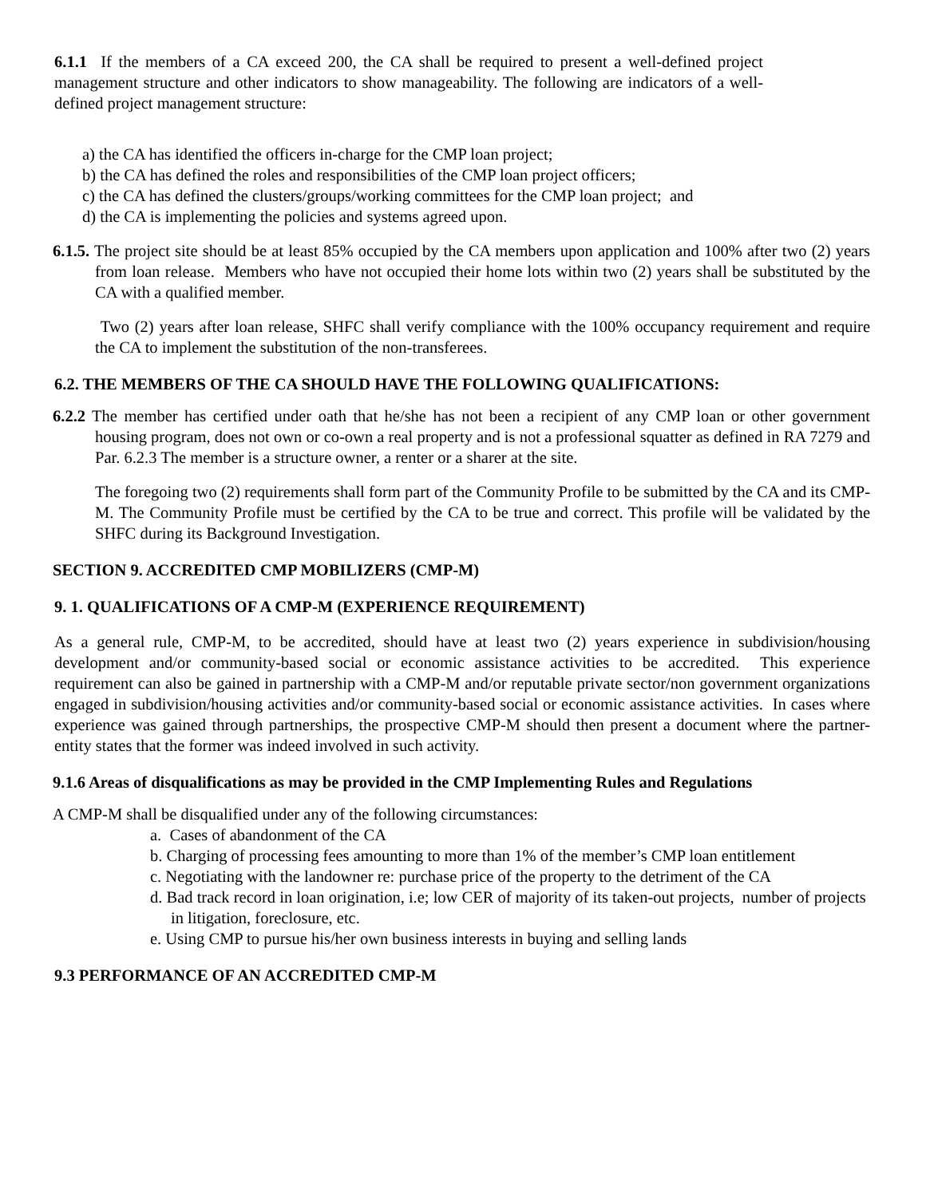6.1.1 If the members of a CA exceed 200, the CA shall be required to present a well-defined project management structure and other indicators to show manageability. The following are indicators of a well-defined project management structure:
a) the CA has identified the officers in-charge for the CMP loan project;
b) the CA has defined the roles and responsibilities of the CMP loan project officers;
c) the CA has defined the clusters/groups/working committees for the CMP loan project; and
d) the CA is implementing the policies and systems agreed upon.
6.1.5. The project site should be at least 85% occupied by the CA members upon application and 100% after two (2) years from loan release. Members who have not occupied their home lots within two (2) years shall be substituted by the CA with a qualified member.
Two (2) years after loan release, SHFC shall verify compliance with the 100% occupancy requirement and require the CA to implement the substitution of the non-transferees.
6.2. THE MEMBERS OF THE CA SHOULD HAVE THE FOLLOWING QUALIFICATIONS:
6.2.2 The member has certified under oath that he/she has not been a recipient of any CMP loan or other government housing program, does not own or co-own a real property and is not a professional squatter as defined in RA 7279 and Par. 6.2.3 The member is a structure owner, a renter or a sharer at the site.
The foregoing two (2) requirements shall form part of the Community Profile to be submitted by the CA and its CMP-M. The Community Profile must be certified by the CA to be true and correct. This profile will be validated by the SHFC during its Background Investigation.
SECTION 9. ACCREDITED CMP MOBILIZERS (CMP-M)
9. 1. QUALIFICATIONS OF A CMP-M (EXPERIENCE REQUIREMENT)
As a general rule, CMP-M, to be accredited, should have at least two (2) years experience in subdivision/housing development and/or community-based social or economic assistance activities to be accredited. This experience requirement can also be gained in partnership with a CMP-M and/or reputable private sector/non government organizations engaged in subdivision/housing activities and/or community-based social or economic assistance activities. In cases where experience was gained through partnerships, the prospective CMP-M should then present a document where the partner-entity states that the former was indeed involved in such activity.
9.1.6 Areas of disqualifications as may be provided in the CMP Implementing Rules and Regulations
A CMP-M shall be disqualified under any of the following circumstances:
a. Cases of abandonment of the CA
b. Charging of processing fees amounting to more than 1% of the member’s CMP loan entitlement
c. Negotiating with the landowner re: purchase price of the property to the detriment of the CA
d. Bad track record in loan origination, i.e; low CER of majority of its taken-out projects, number of projects in litigation, foreclosure, etc.
e. Using CMP to pursue his/her own business interests in buying and selling lands
9.3 PERFORMANCE OF AN ACCREDITED CMP-M